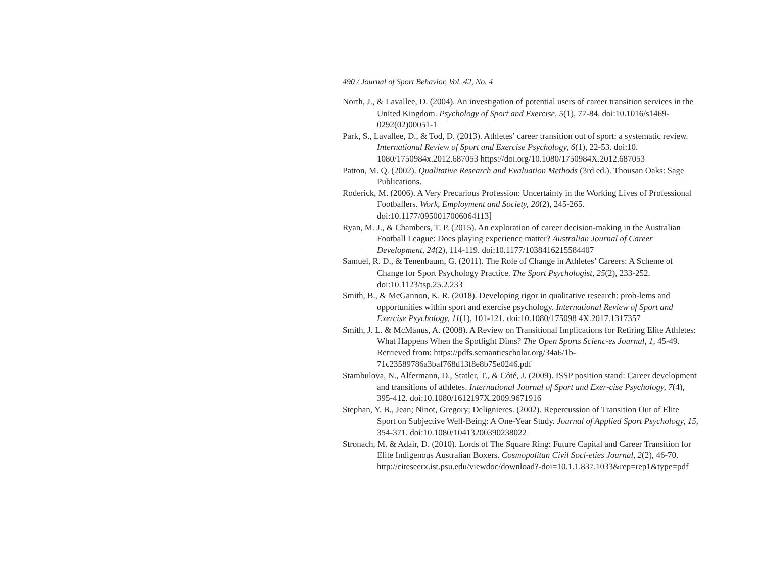490 / Journal of Sport Behavior, Vol. 42, No. 4
North, J., & Lavallee, D. (2004). An investigation of potential users of career transition services in the United Kingdom. Psychology of Sport and Exercise, 5(1), 77-84. doi:10.1016/s1469-0292(02)00051-1
Park, S., Lavallee, D., & Tod, D. (2013). Athletes’ career transition out of sport: a systematic review. International Review of Sport and Exercise Psychology, 6(1), 22-53. doi:10. 1080/1750984x.2012.687053 https://doi.org/10.1080/1750984X.2012.687053
Patton, M. Q. (2002). Qualitative Research and Evaluation Methods (3rd ed.). Thousan Oaks: Sage Publications.
Roderick, M. (2006). A Very Precarious Profession: Uncertainty in the Working Lives of Professional Footballers. Work, Employment and Society, 20(2), 245-265. doi:10.1177/0950017006064113]
Ryan, M. J., & Chambers, T. P. (2015). An exploration of career decision-making in the Australian Football League: Does playing experience matter? Australian Journal of Career Development, 24(2), 114-119. doi:10.1177/1038416215584407
Samuel, R. D., & Tenenbaum, G. (2011). The Role of Change in Athletes’ Careers: A Scheme of Change for Sport Psychology Practice. The Sport Psychologist, 25(2), 233-252. doi:10.1123/tsp.25.2.233
Smith, B., & McGannon, K. R. (2018). Developing rigor in qualitative research: prob-lems and opportunities within sport and exercise psychology. International Review of Sport and Exercise Psychology, 11(1), 101-121. doi:10.1080/175098 4X.2017.1317357
Smith, J. L. & McManus, A. (2008). A Review on Transitional Implications for Retiring Elite Athletes: What Happens When the Spotlight Dims? The Open Sports Scienc-es Journal, 1, 45-49. Retrieved from: https://pdfs.semanticscholar.org/34a6/1b-71c23589786a3baf768d13f8e8b75e0246.pdf
Stambulova, N., Alfermann, D., Statler, T., & Côté, J. (2009). ISSP position stand: Career development and transitions of athletes. International Journal of Sport and Exer-cise Psychology, 7(4), 395-412. doi:10.1080/1612197X.2009.9671916
Stephan, Y. B., Jean; Ninot, Gregory; Delignieres. (2002). Repercussion of Transition Out of Elite Sport on Subjective Well-Being: A One-Year Study. Journal of Applied Sport Psychology, 15, 354-371. doi:10.1080/10413200390238022
Stronach, M. & Adair, D. (2010). Lords of The Square Ring: Future Capital and Career Transition for Elite Indigenous Australian Boxers. Cosmopolitan Civil Soci-eties Journal, 2(2), 46-70. http://citeseerx.ist.psu.edu/viewdoc/download?-doi=10.1.1.837.1033&rep=rep1&type=pdf